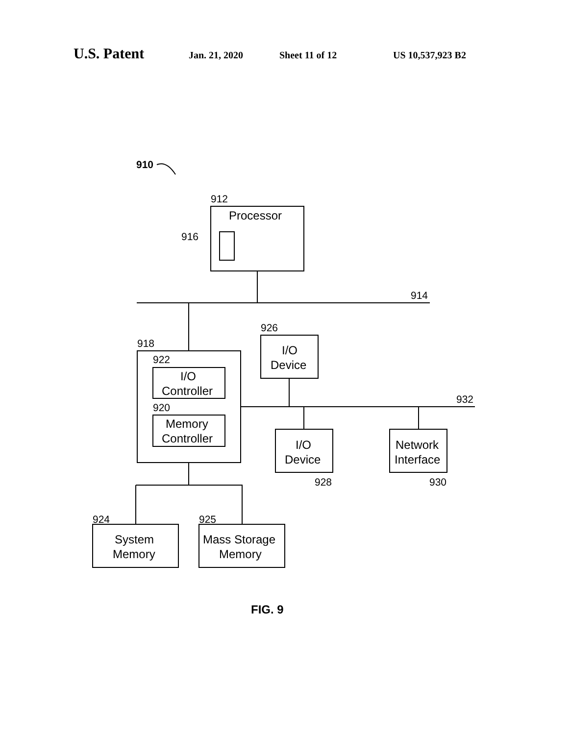U.S. Patent Jan. 21, 2020 Sheet 11 of 12 US 10,537,923 B2
910
912
Processor
916
914
926
I/O
Device
918
922
I/O
Controller
920
Memory
Controller
932
I/O
Device
Network
Interface
928
930
924
925
System
Memory
Mass Storage
Memory
FIG. 9